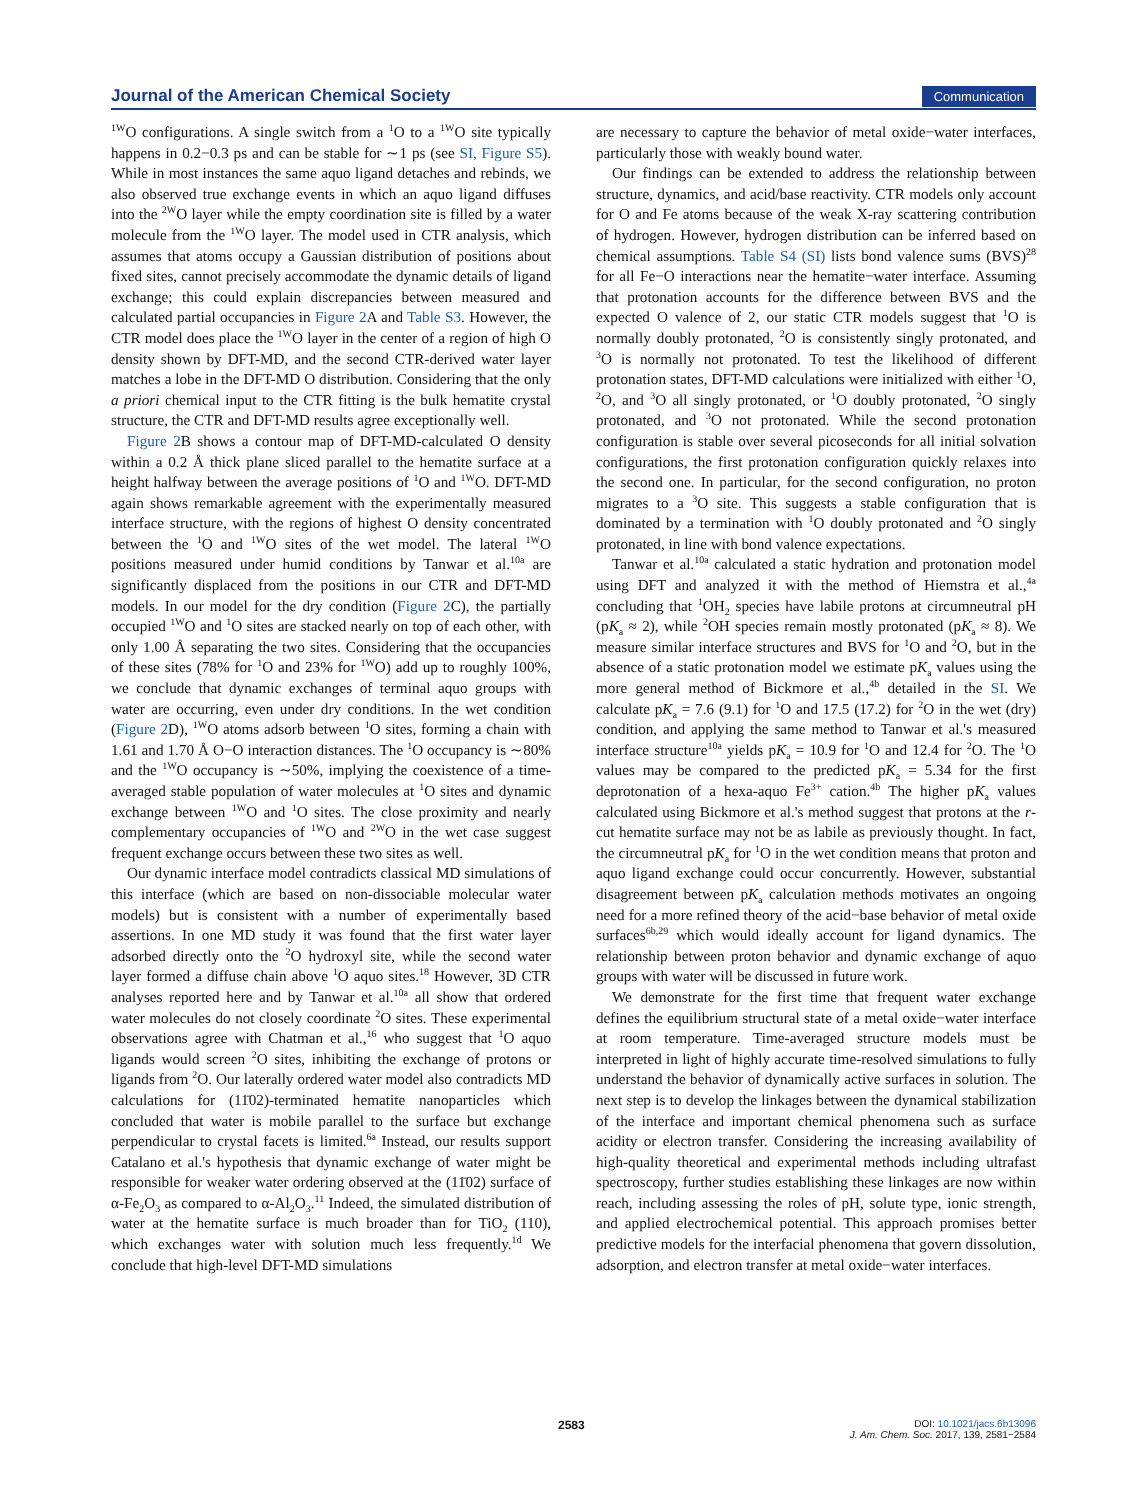Journal of the American Chemical Society Communication
<sup>1W</sup>O configurations. A single switch from a <sup>1</sup>O to a <sup>1W</sup>O site typically happens in 0.2−0.3 ps and can be stable for ∼1 ps (see SI, Figure S5). While in most instances the same aquo ligand detaches and rebinds, we also observed true exchange events in which an aquo ligand diffuses into the <sup>2W</sup>O layer while the empty coordination site is filled by a water molecule from the <sup>1W</sup>O layer. The model used in CTR analysis, which assumes that atoms occupy a Gaussian distribution of positions about fixed sites, cannot precisely accommodate the dynamic details of ligand exchange; this could explain discrepancies between measured and calculated partial occupancies in Figure 2 A and Table S3. However, the CTR model does place the <sup>1W</sup>O layer in the center of a region of high O density shown by DFT-MD, and the second CTR-derived water layer matches a lobe in the DFT-MD O distribution. Considering that the only a priori chemical input to the CTR fitting is the bulk hematite crystal structure, the CTR and DFT-MD results agree exceptionally well.
Figure 2 B shows a contour map of DFT-MD-calculated O density within a 0.2 Å thick plane sliced parallel to the hematite surface at a height halfway between the average positions of <sup>1</sup>O and <sup>1W</sup>O. DFT-MD again shows remarkable agreement with the experimentally measured interface structure, with the regions of highest O density concentrated between the <sup>1</sup>O and <sup>1W</sup>O sites of the wet model. The lateral <sup>1W</sup>O positions measured under humid conditions by Tanwar et al.<sup>10a</sup> are significantly displaced from the positions in our CTR and DFT-MD models. In our model for the dry condition (Figure 2 C), the partially occupied <sup>1W</sup>O and <sup>1</sup>O sites are stacked nearly on top of each other, with only 1.00 Å separating the two sites. Considering that the occupancies of these sites (78% for <sup>1</sup>O and 23% for <sup>1W</sup>O) add up to roughly 100%, we conclude that dynamic exchanges of terminal aquo groups with water are occurring, even under dry conditions. In the wet condition (Figure 2 D), <sup>1W</sup>O atoms adsorb between <sup>1</sup>O sites, forming a chain with 1.61 and 1.70 Å O−O interaction distances. The <sup>1</sup>O occupancy is ∼80% and the <sup>1W</sup>O occupancy is ∼50%, implying the coexistence of a time-averaged stable population of water molecules at <sup>1</sup>O sites and dynamic exchange between <sup>1W</sup>O and <sup>1</sup>O sites. The close proximity and nearly complementary occupancies of <sup>1W</sup>O and <sup>2W</sup>O in the wet case suggest frequent exchange occurs between these two sites as well.
Our dynamic interface model contradicts classical MD simulations of this interface (which are based on non-dissociable molecular water models) but is consistent with a number of experimentally based assertions. In one MD study it was found that the first water layer adsorbed directly onto the <sup>2</sup>O hydroxyl site, while the second water layer formed a diffuse chain above <sup>1</sup>O aquo sites.<sup>18</sup> However, 3D CTR analyses reported here and by Tanwar et al.<sup>10a</sup> all show that ordered water molecules do not closely coordinate <sup>2</sup>O sites. These experimental observations agree with Chatman et al.,<sup>16</sup> who suggest that <sup>1</sup>O aquo ligands would screen <sup>2</sup>O sites, inhibiting the exchange of protons or ligands from <sup>2</sup>O. Our laterally ordered water model also contradicts MD calculations for (11̄02)-terminated hematite nanoparticles which concluded that water is mobile parallel to the surface but exchange perpendicular to crystal facets is limited.<sup>6a</sup> Instead, our results support Catalano et al.'s hypothesis that dynamic exchange of water might be responsible for weaker water ordering observed at the (11̄02) surface of α-Fe<sub>2</sub>O<sub>3</sub> as compared to α-Al<sub>2</sub>O<sub>3</sub>.<sup>11</sup> Indeed, the simulated distribution of water at the hematite surface is much broader than for TiO<sub>2</sub> (110), which exchanges water with solution much less frequently.<sup>1d</sup> We conclude that high-level DFT-MD simulations
are necessary to capture the behavior of metal oxide−water interfaces, particularly those with weakly bound water.
Our findings can be extended to address the relationship between structure, dynamics, and acid/base reactivity. CTR models only account for O and Fe atoms because of the weak X-ray scattering contribution of hydrogen. However, hydrogen distribution can be inferred based on chemical assumptions. Table S4 (SI) lists bond valence sums (BVS)<sup>28</sup> for all Fe−O interactions near the hematite−water interface. Assuming that protonation accounts for the difference between BVS and the expected O valence of 2, our static CTR models suggest that <sup>1</sup>O is normally doubly protonated, <sup>2</sup>O is consistently singly protonated, and <sup>3</sup>O is normally not protonated. To test the likelihood of different protonation states, DFT-MD calculations were initialized with either <sup>1</sup>O, <sup>2</sup>O, and <sup>3</sup>O all singly protonated, or <sup>1</sup>O doubly protonated, <sup>2</sup>O singly protonated, and <sup>3</sup>O not protonated. While the second protonation configuration is stable over several picoseconds for all initial solvation configurations, the first protonation configuration quickly relaxes into the second one. In particular, for the second configuration, no proton migrates to a <sup>3</sup>O site. This suggests a stable configuration that is dominated by a termination with <sup>1</sup>O doubly protonated and <sup>2</sup>O singly protonated, in line with bond valence expectations.
Tanwar et al.<sup>10a</sup> calculated a static hydration and protonation model using DFT and analyzed it with the method of Hiemstra et al.,<sup>4a</sup> concluding that <sup>1</sup>OH<sub>2</sub> species have labile protons at circumneutral pH (pK<sub>a</sub> ≈ 2), while <sup>2</sup>OH species remain mostly protonated (pK<sub>a</sub> ≈ 8). We measure similar interface structures and BVS for <sup>1</sup>O and <sup>2</sup>O, but in the absence of a static protonation model we estimate pK<sub>a</sub> values using the more general method of Bickmore et al.,<sup>4b</sup> detailed in the SI. We calculate pK<sub>a</sub> = 7.6 (9.1) for <sup>1</sup>O and 17.5 (17.2) for <sup>2</sup>O in the wet (dry) condition, and applying the same method to Tanwar et al.'s measured interface structure<sup>10a</sup> yields pK<sub>a</sub> = 10.9 for <sup>1</sup>O and 12.4 for <sup>2</sup>O. The <sup>1</sup>O values may be compared to the predicted pK<sub>a</sub> = 5.34 for the first deprotonation of a hexa-aquo Fe<sup>3+</sup> cation.<sup>4b</sup> The higher pK<sub>a</sub> values calculated using Bickmore et al.'s method suggest that protons at the r-cut hematite surface may not be as labile as previously thought. In fact, the circumneutral pK<sub>a</sub> for <sup>1</sup>O in the wet condition means that proton and aquo ligand exchange could occur concurrently. However, substantial disagreement between pK<sub>a</sub> calculation methods motivates an ongoing need for a more refined theory of the acid−base behavior of metal oxide surfaces<sup>6b,29</sup> which would ideally account for ligand dynamics. The relationship between proton behavior and dynamic exchange of aquo groups with water will be discussed in future work.
We demonstrate for the first time that frequent water exchange defines the equilibrium structural state of a metal oxide−water interface at room temperature. Time-averaged structure models must be interpreted in light of highly accurate time-resolved simulations to fully understand the behavior of dynamically active surfaces in solution. The next step is to develop the linkages between the dynamical stabilization of the interface and important chemical phenomena such as surface acidity or electron transfer. Considering the increasing availability of high-quality theoretical and experimental methods including ultrafast spectroscopy, further studies establishing these linkages are now within reach, including assessing the roles of pH, solute type, ionic strength, and applied electrochemical potential. This approach promises better predictive models for the interfacial phenomena that govern dissolution, adsorption, and electron transfer at metal oxide−water interfaces.
2583
DOI: 10.1021/jacs.6b13096
J. Am. Chem. Soc. 2017, 139, 2581−2584